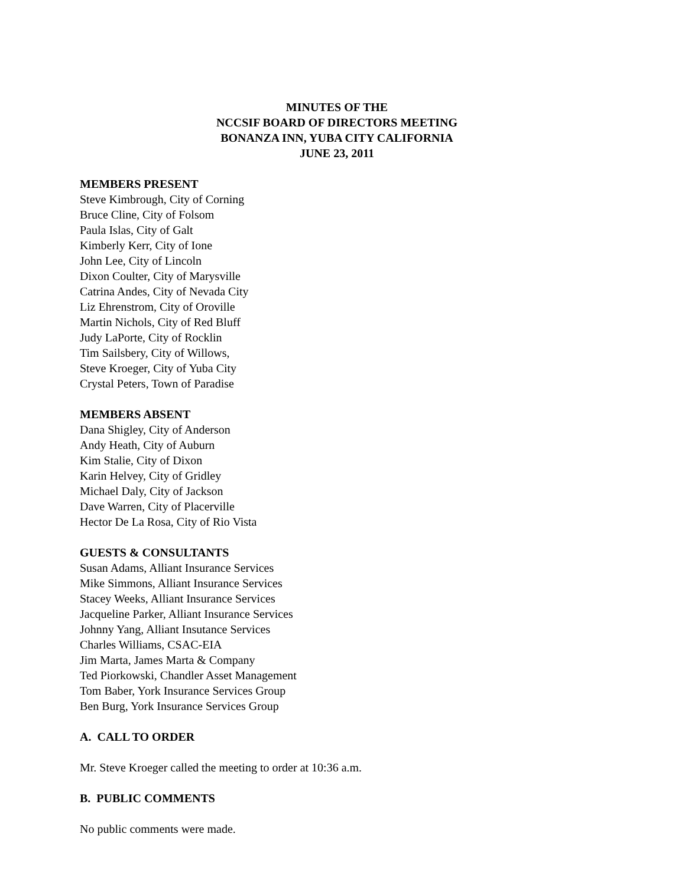MINUTES OF THE
NCCSIF BOARD OF DIRECTORS MEETING
BONANZA INN, YUBA CITY CALIFORNIA
JUNE 23, 2011
MEMBERS PRESENT
Steve Kimbrough, City of Corning
Bruce Cline, City of Folsom
Paula Islas, City of Galt
Kimberly Kerr, City of Ione
John Lee, City of Lincoln
Dixon Coulter, City of Marysville
Catrina Andes, City of Nevada City
Liz Ehrenstrom, City of Oroville
Martin Nichols, City of Red Bluff
Judy LaPorte, City of Rocklin
Tim Sailsbery, City of Willows,
Steve Kroeger, City of Yuba City
Crystal Peters, Town of Paradise
MEMBERS ABSENT
Dana Shigley, City of Anderson
Andy Heath, City of Auburn
Kim Stalie, City of Dixon
Karin Helvey, City of Gridley
Michael Daly, City of Jackson
Dave Warren, City of Placerville
Hector De La Rosa, City of Rio Vista
GUESTS & CONSULTANTS
Susan Adams, Alliant Insurance Services
Mike Simmons, Alliant Insurance Services
Stacey Weeks, Alliant Insurance Services
Jacqueline Parker, Alliant Insurance Services
Johnny Yang, Alliant Insutance Services
Charles Williams, CSAC-EIA
Jim Marta, James Marta & Company
Ted Piorkowski, Chandler Asset Management
Tom Baber, York Insurance Services Group
Ben Burg, York Insurance Services Group
A. CALL TO ORDER
Mr. Steve Kroeger called the meeting to order at 10:36 a.m.
B. PUBLIC COMMENTS
No public comments were made.